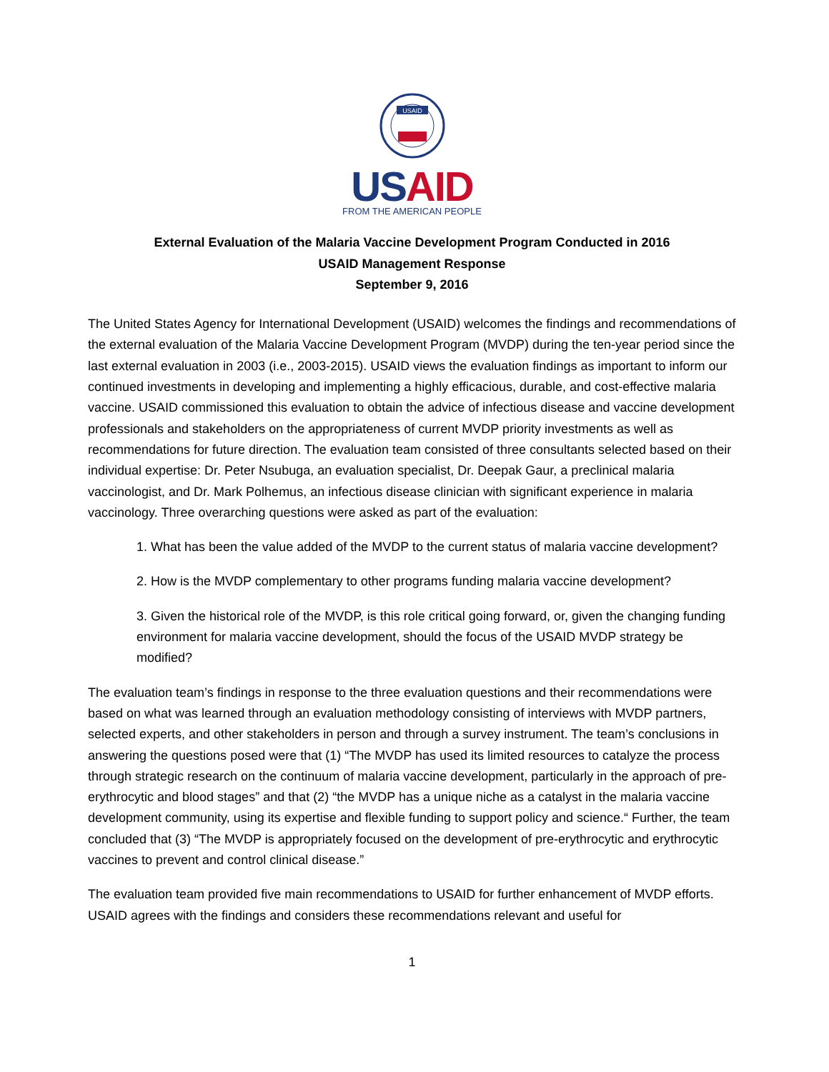USAID
US AID
FROM THE AMERICAN PEOPLE
External Evaluation of the Malaria Vaccine Development Program Conducted in 2016
USAID Management Response
September 9, 2016
The United States Agency for International Development (USAID) welcomes the findings and recommendations of the external evaluation of the Malaria Vaccine Development Program (MVDP) during the ten-year period since the last external evaluation in 2003 (i.e., 2003-2015). USAID views the evaluation findings as important to inform our continued investments in developing and implementing a highly efficacious, durable, and cost-effective malaria vaccine. USAID commissioned this evaluation to obtain the advice of infectious disease and vaccine development professionals and stakeholders on the appropriateness of current MVDP priority investments as well as recommendations for future direction. The evaluation team consisted of three consultants selected based on their individual expertise: Dr. Peter Nsubuga, an evaluation specialist, Dr. Deepak Gaur, a preclinical malaria vaccinologist, and Dr. Mark Polhemus, an infectious disease clinician with significant experience in malaria vaccinology. Three overarching questions were asked as part of the evaluation:
1. What has been the value added of the MVDP to the current status of malaria vaccine development?
2. How is the MVDP complementary to other programs funding malaria vaccine development?
3. Given the historical role of the MVDP, is this role critical going forward, or, given the changing funding environment for malaria vaccine development, should the focus of the USAID MVDP strategy be modified?
The evaluation team’s findings in response to the three evaluation questions and their recommendations were based on what was learned through an evaluation methodology consisting of interviews with MVDP partners, selected experts, and other stakeholders in person and through a survey instrument. The team’s conclusions in answering the questions posed were that (1) “The MVDP has used its limited resources to catalyze the process through strategic research on the continuum of malaria vaccine development, particularly in the approach of pre-erythrocytic and blood stages” and that (2) “the MVDP has a unique niche as a catalyst in the malaria vaccine development community, using its expertise and flexible funding to support policy and science.“ Further, the team concluded that (3) “The MVDP is appropriately focused on the development of pre-erythrocytic and erythrocytic vaccines to prevent and control clinical disease.”
The evaluation team provided five main recommendations to USAID for further enhancement of MVDP efforts. USAID agrees with the findings and considers these recommendations relevant and useful for
1